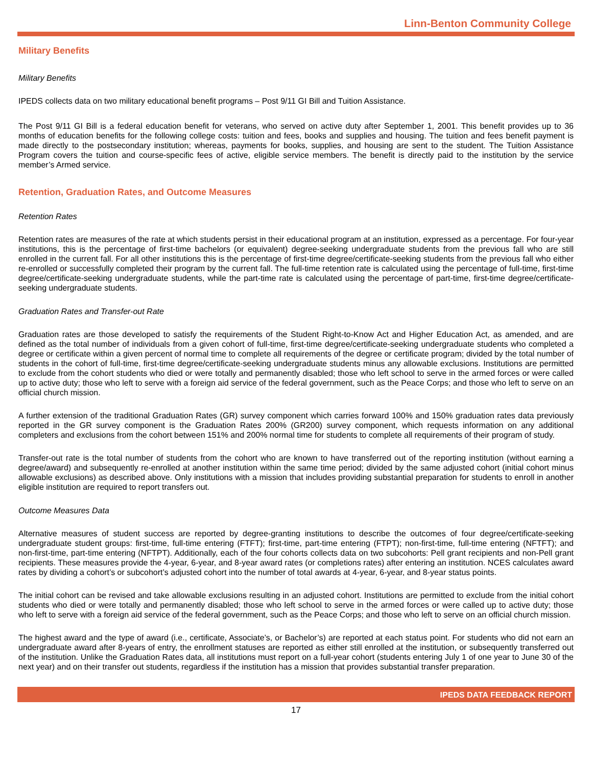Linn-Benton Community College
Military Benefits
Military Benefits
IPEDS collects data on two military educational benefit programs – Post 9/11 GI Bill and Tuition Assistance.
The Post 9/11 GI Bill is a federal education benefit for veterans, who served on active duty after September 1, 2001. This benefit provides up to 36 months of education benefits for the following college costs: tuition and fees, books and supplies and housing. The tuition and fees benefit payment is made directly to the postsecondary institution; whereas, payments for books, supplies, and housing are sent to the student. The Tuition Assistance Program covers the tuition and course-specific fees of active, eligible service members. The benefit is directly paid to the institution by the service member’s Armed service.
Retention, Graduation Rates, and Outcome Measures
Retention Rates
Retention rates are measures of the rate at which students persist in their educational program at an institution, expressed as a percentage. For four-year institutions, this is the percentage of first-time bachelors (or equivalent) degree-seeking undergraduate students from the previous fall who are still enrolled in the current fall. For all other institutions this is the percentage of first-time degree/certificate-seeking students from the previous fall who either re-enrolled or successfully completed their program by the current fall. The full-time retention rate is calculated using the percentage of full-time, first-time degree/certificate-seeking undergraduate students, while the part-time rate is calculated using the percentage of part-time, first-time degree/certificate-seeking undergraduate students.
Graduation Rates and Transfer-out Rate
Graduation rates are those developed to satisfy the requirements of the Student Right-to-Know Act and Higher Education Act, as amended, and are defined as the total number of individuals from a given cohort of full-time, first-time degree/certificate-seeking undergraduate students who completed a degree or certificate within a given percent of normal time to complete all requirements of the degree or certificate program; divided by the total number of students in the cohort of full-time, first-time degree/certificate-seeking undergraduate students minus any allowable exclusions. Institutions are permitted to exclude from the cohort students who died or were totally and permanently disabled; those who left school to serve in the armed forces or were called up to active duty; those who left to serve with a foreign aid service of the federal government, such as the Peace Corps; and those who left to serve on an official church mission.
A further extension of the traditional Graduation Rates (GR) survey component which carries forward 100% and 150% graduation rates data previously reported in the GR survey component is the Graduation Rates 200% (GR200) survey component, which requests information on any additional completers and exclusions from the cohort between 151% and 200% normal time for students to complete all requirements of their program of study.
Transfer-out rate is the total number of students from the cohort who are known to have transferred out of the reporting institution (without earning a degree/award) and subsequently re-enrolled at another institution within the same time period; divided by the same adjusted cohort (initial cohort minus allowable exclusions) as described above. Only institutions with a mission that includes providing substantial preparation for students to enroll in another eligible institution are required to report transfers out.
Outcome Measures Data
Alternative measures of student success are reported by degree-granting institutions to describe the outcomes of four degree/certificate-seeking undergraduate student groups: first-time, full-time entering (FTFT); first-time, part-time entering (FTPT); non-first-time, full-time entering (NFTFT); and non-first-time, part-time entering (NFTPT). Additionally, each of the four cohorts collects data on two subcohorts: Pell grant recipients and non-Pell grant recipients. These measures provide the 4-year, 6-year, and 8-year award rates (or completions rates) after entering an institution. NCES calculates award rates by dividing a cohort’s or subcohort’s adjusted cohort into the number of total awards at 4-year, 6-year, and 8-year status points.
The initial cohort can be revised and take allowable exclusions resulting in an adjusted cohort. Institutions are permitted to exclude from the initial cohort students who died or were totally and permanently disabled; those who left school to serve in the armed forces or were called up to active duty; those who left to serve with a foreign aid service of the federal government, such as the Peace Corps; and those who left to serve on an official church mission.
The highest award and the type of award (i.e., certificate, Associate’s, or Bachelor’s) are reported at each status point. For students who did not earn an undergraduate award after 8-years of entry, the enrollment statuses are reported as either still enrolled at the institution, or subsequently transferred out of the institution. Unlike the Graduation Rates data, all institutions must report on a full-year cohort (students entering July 1 of one year to June 30 of the next year) and on their transfer out students, regardless if the institution has a mission that provides substantial transfer preparation.
IPEDS DATA FEEDBACK REPORT
17